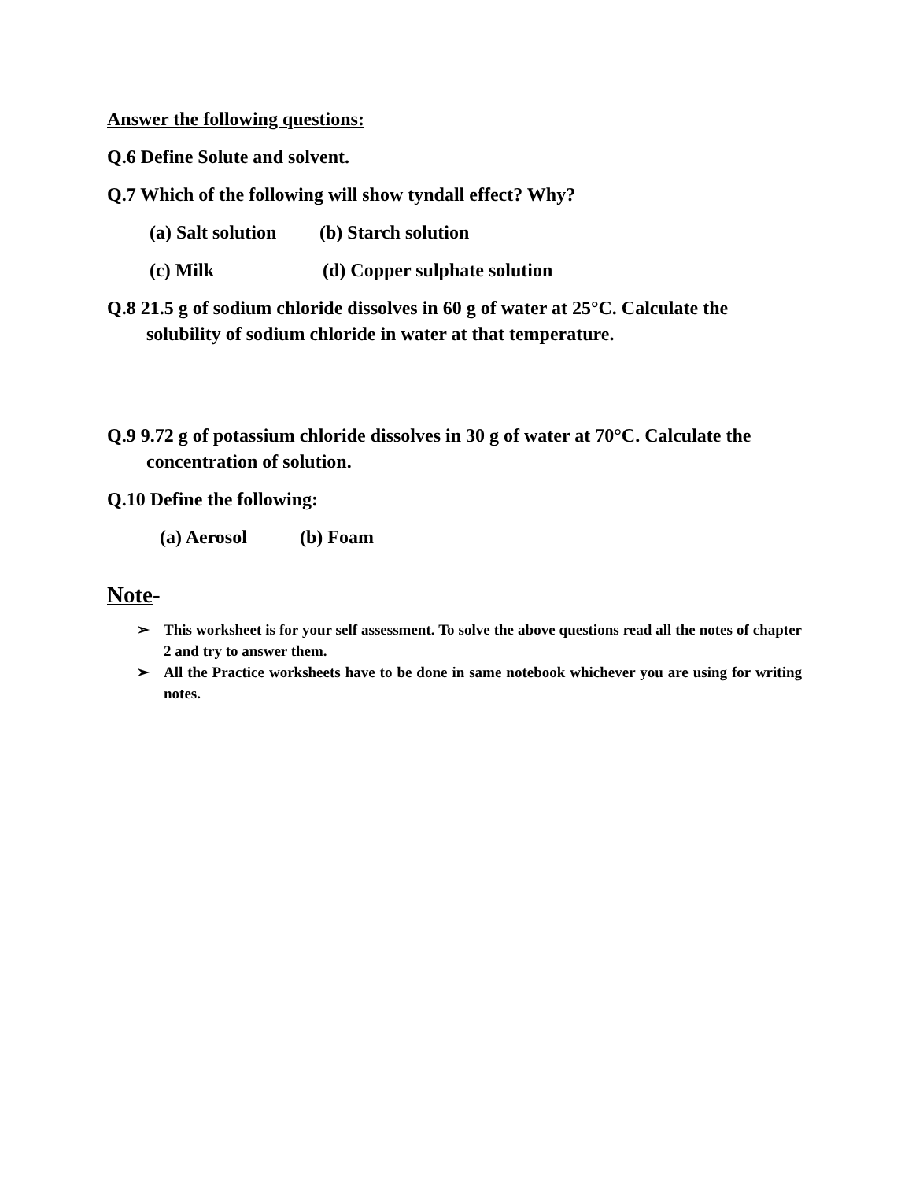Answer the following questions:
Q.6 Define Solute and solvent.
Q.7 Which of the following will show tyndall effect? Why?
(a) Salt solution (b) Starch solution
(c) Milk (d) Copper sulphate solution
Q.8 21.5 g of sodium chloride dissolves in 60 g of water at 25°C. Calculate the solubility of sodium chloride in water at that temperature.
Q.9 9.72 g of potassium chloride dissolves in 30 g of water at 70°C. Calculate the concentration of solution.
Q.10 Define the following:
(a) Aerosol (b) Foam
Note-
➢ This worksheet is for your self assessment. To solve the above questions read all the notes of chapter 2 and try to answer them.
➢ All the Practice worksheets have to be done in same notebook whichever you are using for writing notes.